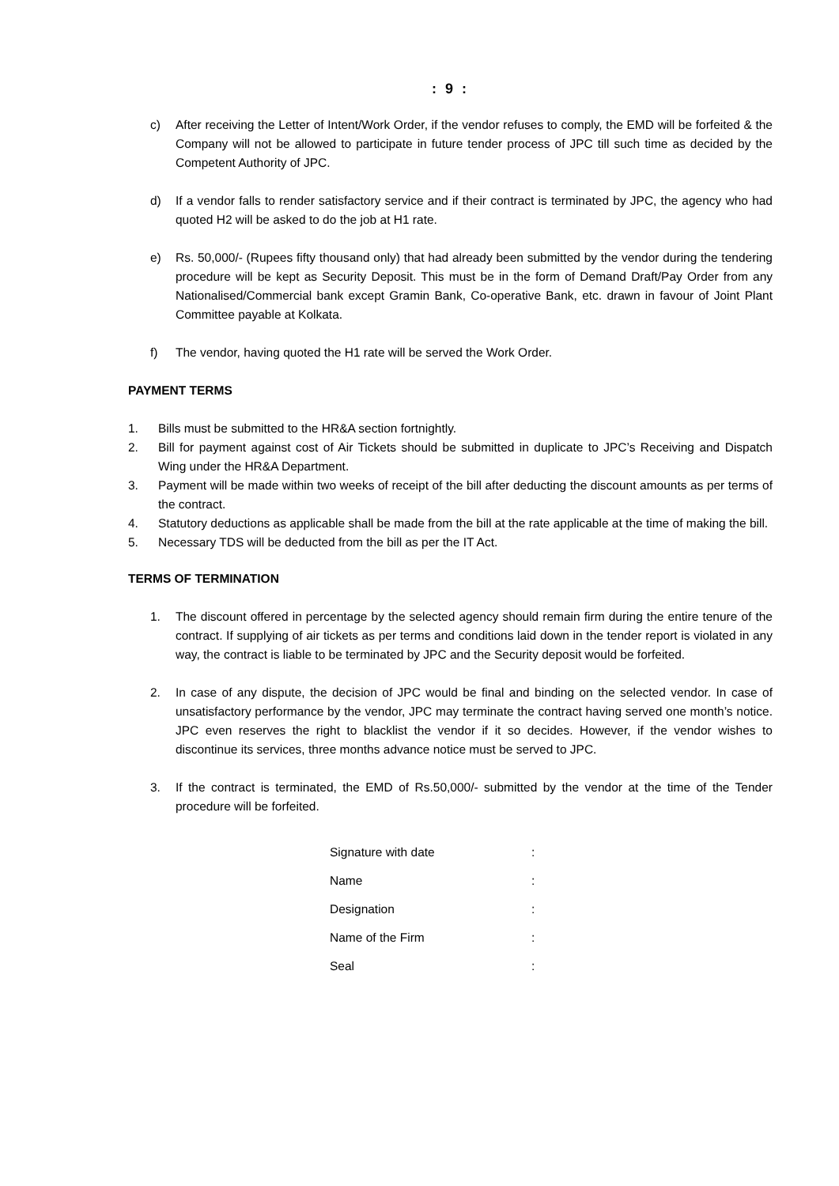: 9 :
c) After receiving the Letter of Intent/Work Order, if the vendor refuses to comply, the EMD will be forfeited & the Company will not be allowed to participate in future tender process of JPC till such time as decided by the Competent Authority of JPC.
d) If a vendor falls to render satisfactory service and if their contract is terminated by JPC, the agency who had quoted H2 will be asked to do the job at H1 rate.
e) Rs. 50,000/- (Rupees fifty thousand only) that had already been submitted by the vendor during the tendering procedure will be kept as Security Deposit. This must be in the form of Demand Draft/Pay Order from any Nationalised/Commercial bank except Gramin Bank, Co-operative Bank, etc. drawn in favour of Joint Plant Committee payable at Kolkata.
f) The vendor, having quoted the H1 rate will be served the Work Order.
PAYMENT TERMS
1. Bills must be submitted to the HR&A section fortnightly.
2. Bill for payment against cost of Air Tickets should be submitted in duplicate to JPC’s Receiving and Dispatch Wing under the HR&A Department.
3. Payment will be made within two weeks of receipt of the bill after deducting the discount amounts as per terms of the contract.
4. Statutory deductions as applicable shall be made from the bill at the rate applicable at the time of making the bill.
5. Necessary TDS will be deducted from the bill as per the IT Act.
TERMS OF TERMINATION
1. The discount offered in percentage by the selected agency should remain firm during the entire tenure of the contract. If supplying of air tickets as per terms and conditions laid down in the tender report is violated in any way, the contract is liable to be terminated by JPC and the Security deposit would be forfeited.
2. In case of any dispute, the decision of JPC would be final and binding on the selected vendor. In case of unsatisfactory performance by the vendor, JPC may terminate the contract having served one month’s notice. JPC even reserves the right to blacklist the vendor if it so decides. However, if the vendor wishes to discontinue its services, three months advance notice must be served to JPC.
3. If the contract is terminated, the EMD of Rs.50,000/- submitted by the vendor at the time of the Tender procedure will be forfeited.
| Signature with date | : |
| Name | : |
| Designation | : |
| Name of the Firm | : |
| Seal | : |